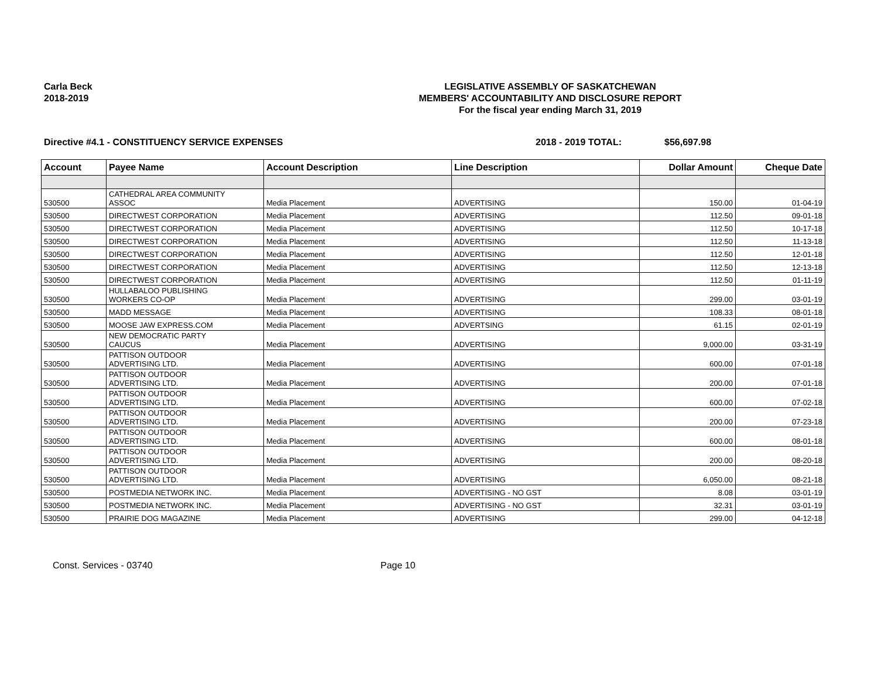Carla Beck
2018-2019
LEGISLATIVE ASSEMBLY OF SASKATCHEWAN
MEMBERS' ACCOUNTABILITY AND DISCLOSURE REPORT
For the fiscal year ending March 31, 2019
Directive #4.1 - CONSTITUENCY SERVICE EXPENSES 2018 - 2019 TOTAL: $56,697.98
| Account | Payee Name | Account Description | Line Description | Dollar Amount | Cheque Date |
| --- | --- | --- | --- | --- | --- |
| 530500 | CATHEDRAL AREA COMMUNITY ASSOC | Media Placement | ADVERTISING | 150.00 | 01-04-19 |
| 530500 | DIRECTWEST CORPORATION | Media Placement | ADVERTISING | 112.50 | 09-01-18 |
| 530500 | DIRECTWEST CORPORATION | Media Placement | ADVERTISING | 112.50 | 10-17-18 |
| 530500 | DIRECTWEST CORPORATION | Media Placement | ADVERTISING | 112.50 | 11-13-18 |
| 530500 | DIRECTWEST CORPORATION | Media Placement | ADVERTISING | 112.50 | 12-01-18 |
| 530500 | DIRECTWEST CORPORATION | Media Placement | ADVERTISING | 112.50 | 12-13-18 |
| 530500 | DIRECTWEST CORPORATION | Media Placement | ADVERTISING | 112.50 | 01-11-19 |
| 530500 | HULLABALOO PUBLISHING WORKERS CO-OP | Media Placement | ADVERTISING | 299.00 | 03-01-19 |
| 530500 | MADD MESSAGE | Media Placement | ADVERTISING | 108.33 | 08-01-18 |
| 530500 | MOOSE JAW EXPRESS.COM | Media Placement | ADVERTSING | 61.15 | 02-01-19 |
| 530500 | NEW DEMOCRATIC PARTY CAUCUS | Media Placement | ADVERTISING | 9,000.00 | 03-31-19 |
| 530500 | PATTISON OUTDOOR ADVERTISING LTD. | Media Placement | ADVERTISING | 600.00 | 07-01-18 |
| 530500 | PATTISON OUTDOOR ADVERTISING LTD. | Media Placement | ADVERTISING | 200.00 | 07-01-18 |
| 530500 | PATTISON OUTDOOR ADVERTISING LTD. | Media Placement | ADVERTISING | 600.00 | 07-02-18 |
| 530500 | PATTISON OUTDOOR ADVERTISING LTD. | Media Placement | ADVERTISING | 200.00 | 07-23-18 |
| 530500 | PATTISON OUTDOOR ADVERTISING LTD. | Media Placement | ADVERTISING | 600.00 | 08-01-18 |
| 530500 | PATTISON OUTDOOR ADVERTISING LTD. | Media Placement | ADVERTISING | 200.00 | 08-20-18 |
| 530500 | PATTISON OUTDOOR ADVERTISING LTD. | Media Placement | ADVERTISING | 6,050.00 | 08-21-18 |
| 530500 | POSTMEDIA NETWORK INC. | Media Placement | ADVERTISING - NO GST | 8.08 | 03-01-19 |
| 530500 | POSTMEDIA NETWORK INC. | Media Placement | ADVERTISING - NO GST | 32.31 | 03-01-19 |
| 530500 | PRAIRIE DOG MAGAZINE | Media Placement | ADVERTISING | 299.00 | 04-12-18 |
Const. Services - 03740 Page 10